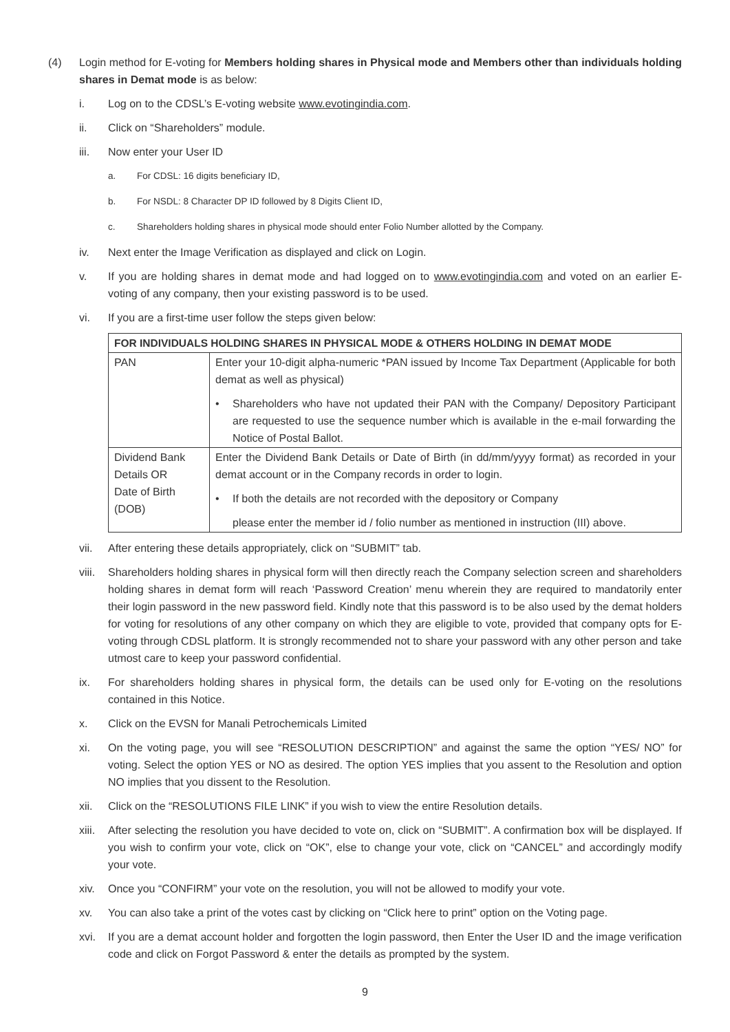(4) Login method for E-voting for Members holding shares in Physical mode and Members other than individuals holding shares in Demat mode is as below:
i. Log on to the CDSL’s E-voting website www.evotingindia.com.
ii. Click on “Shareholders” module.
iii. Now enter your User ID
a. For CDSL: 16 digits beneficiary ID,
b. For NSDL: 8 Character DP ID followed by 8 Digits Client ID,
c. Shareholders holding shares in physical mode should enter Folio Number allotted by the Company.
iv. Next enter the Image Verification as displayed and click on Login.
v. If you are holding shares in demat mode and had logged on to www.evotingindia.com and voted on an earlier E-voting of any company, then your existing password is to be used.
vi. If you are a first-time user follow the steps given below:
| FOR INDIVIDUALS HOLDING SHARES IN PHYSICAL MODE & OTHERS HOLDING IN DEMAT MODE | |
| --- | --- |
| PAN | Enter your 10-digit alpha-numeric *PAN issued by Income Tax Department (Applicable for both demat as well as physical) • Shareholders who have not updated their PAN with the Company/ Depository Participant are requested to use the sequence number which is available in the e-mail forwarding the Notice of Postal Ballot. |
| Dividend Bank Details OR Date of Birth (DOB) | Enter the Dividend Bank Details or Date of Birth (in dd/mm/yyyy format) as recorded in your demat account or in the Company records in order to login. • If both the details are not recorded with the depository or Company please enter the member id / folio number as mentioned in instruction (III) above. |
vii. After entering these details appropriately, click on “SUBMIT” tab.
viii.
Shareholders holding shares in physical form will then directly reach the Company selection screen and shareholders holding shares in demat form will reach ‘Password Creation’ menu wherein they are required to mandatorily enter their login password in the new password field. Kindly note that this password is to be also used by the demat holders for voting for resolutions of any other company on which they are eligible to vote, provided that company opts for E-voting through CDSL platform. It is strongly recommended not to share your password with any other person and take utmost care to keep your password confidential.
ix. For shareholders holding shares in physical form, the details can be used only for E-voting on the resolutions contained in this Notice.
x. Click on the EVSN for Manali Petrochemicals Limited
xi. On the voting page, you will see “RESOLUTION DESCRIPTION” and against the same the option “YES/ NO” for voting. Select the option YES or NO as desired. The option YES implies that you assent to the Resolution and option NO implies that you dissent to the Resolution.
xii. Click on the “RESOLUTIONS FILE LINK” if you wish to view the entire Resolution details.
xiii.
After selecting the resolution you have decided to vote on, click on “SUBMIT”. A confirmation box will be displayed. If you wish to confirm your vote, click on “OK”, else to change your vote, click on “CANCEL” and accordingly modify your vote.
xiv. Once you “CONFIRM” your vote on the resolution, you will not be allowed to modify your vote.
xv. You can also take a print of the votes cast by clicking on “Click here to print” option on the Voting page.
xvi. If you are a demat account holder and forgotten the login password, then Enter the User ID and the image verification code and click on Forgot Password & enter the details as prompted by the system.
9